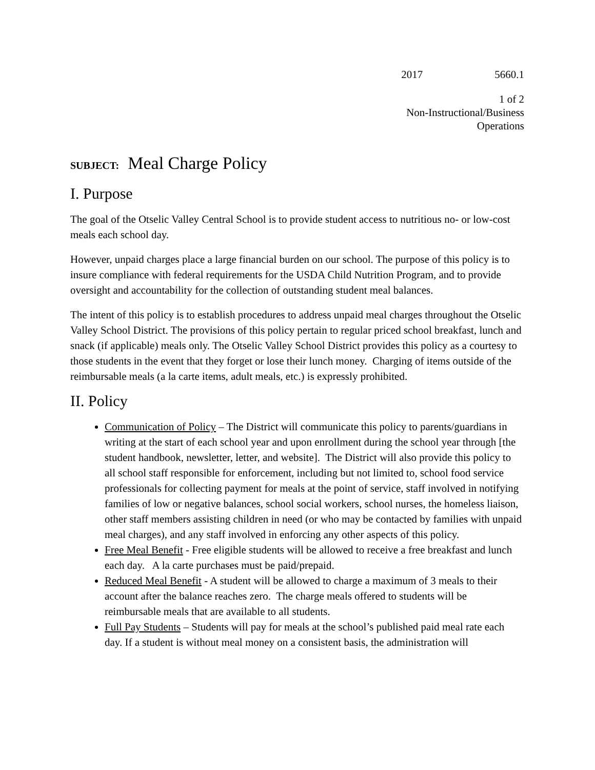2017 5660.1
1 of 2
Non-Instructional/Business
Operations
SUBJECT: Meal Charge Policy
I. Purpose
The goal of the Otselic Valley Central School is to provide student access to nutritious no- or low-cost meals each school day.
However, unpaid charges place a large financial burden on our school. The purpose of this policy is to insure compliance with federal requirements for the USDA Child Nutrition Program, and to provide oversight and accountability for the collection of outstanding student meal balances.
The intent of this policy is to establish procedures to address unpaid meal charges throughout the Otselic Valley School District. The provisions of this policy pertain to regular priced school breakfast, lunch and snack (if applicable) meals only. The Otselic Valley School District provides this policy as a courtesy to those students in the event that they forget or lose their lunch money. Charging of items outside of the reimbursable meals (a la carte items, adult meals, etc.) is expressly prohibited.
II. Policy
Communication of Policy – The District will communicate this policy to parents/guardians in writing at the start of each school year and upon enrollment during the school year through [the student handbook, newsletter, letter, and website]. The District will also provide this policy to all school staff responsible for enforcement, including but not limited to, school food service professionals for collecting payment for meals at the point of service, staff involved in notifying families of low or negative balances, school social workers, school nurses, the homeless liaison, other staff members assisting children in need (or who may be contacted by families with unpaid meal charges), and any staff involved in enforcing any other aspects of this policy.
Free Meal Benefit - Free eligible students will be allowed to receive a free breakfast and lunch each day. A la carte purchases must be paid/prepaid.
Reduced Meal Benefit - A student will be allowed to charge a maximum of 3 meals to their account after the balance reaches zero. The charge meals offered to students will be reimbursable meals that are available to all students.
Full Pay Students – Students will pay for meals at the school’s published paid meal rate each day. If a student is without meal money on a consistent basis, the administration will